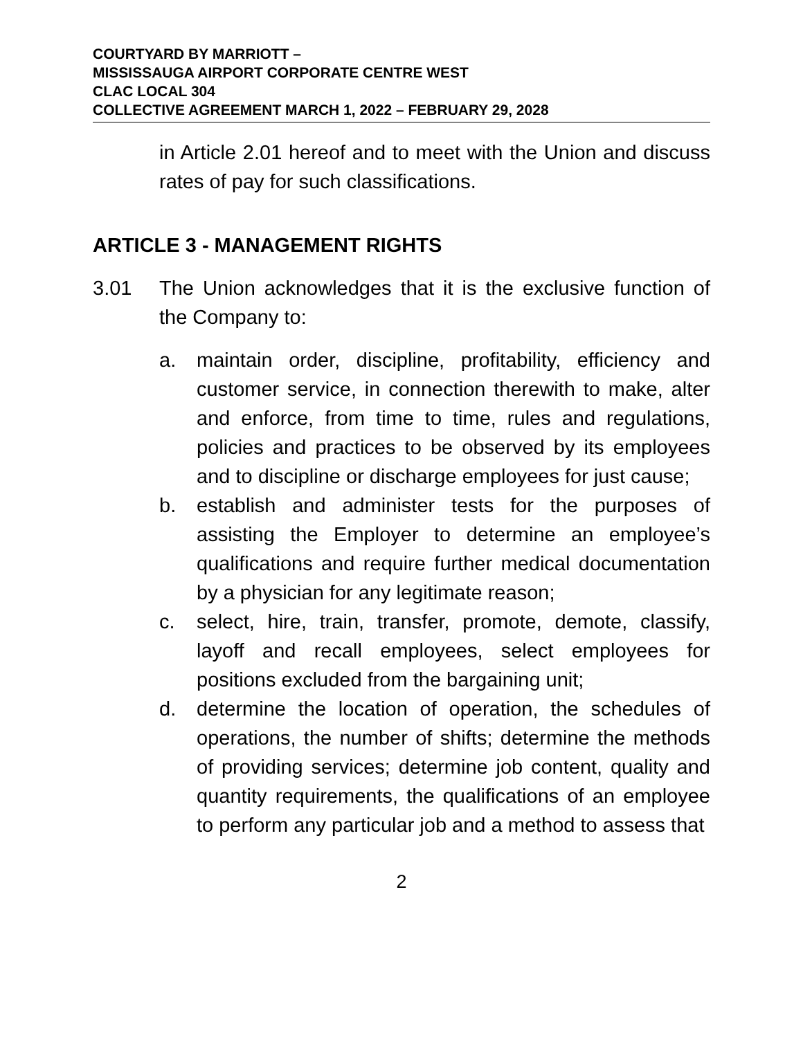COURTYARD BY MARRIOTT –
MISSISSAUGA AIRPORT CORPORATE CENTRE WEST
CLAC LOCAL 304
COLLECTIVE AGREEMENT MARCH 1, 2022 – FEBRUARY 29, 2028
in Article 2.01 hereof and to meet with the Union and discuss rates of pay for such classifications.
ARTICLE 3 - MANAGEMENT RIGHTS
3.01 The Union acknowledges that it is the exclusive function of the Company to:
a. maintain order, discipline, profitability, efficiency and customer service, in connection therewith to make, alter and enforce, from time to time, rules and regulations, policies and practices to be observed by its employees and to discipline or discharge employees for just cause;
b. establish and administer tests for the purposes of assisting the Employer to determine an employee’s qualifications and require further medical documentation by a physician for any legitimate reason;
c. select, hire, train, transfer, promote, demote, classify, layoff and recall employees, select employees for positions excluded from the bargaining unit;
d. determine the location of operation, the schedules of operations, the number of shifts; determine the methods of providing services; determine job content, quality and quantity requirements, the qualifications of an employee to perform any particular job and a method to assess that
2